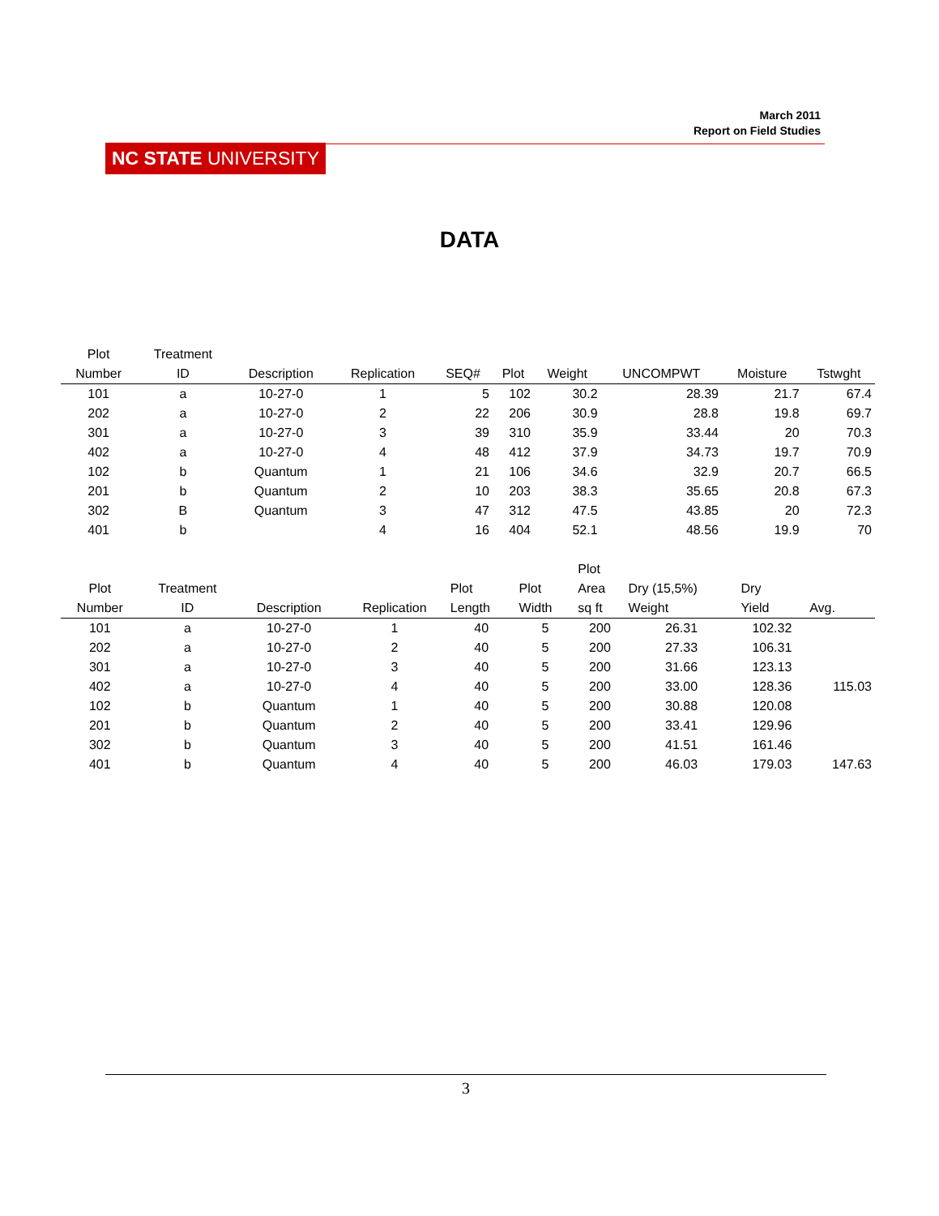March 2011
Report on Field Studies
NC STATE UNIVERSITY
DATA
| Plot Number | Treatment ID | Description | Replication | SEQ# | Plot | Weight | UNCOMPWT | Moisture | Tstwght |
| --- | --- | --- | --- | --- | --- | --- | --- | --- | --- |
| 101 | a | 10-27-0 | 1 | 5 | 102 | 30.2 | 28.39 | 21.7 | 67.4 |
| 202 | a | 10-27-0 | 2 | 22 | 206 | 30.9 | 28.8 | 19.8 | 69.7 |
| 301 | a | 10-27-0 | 3 | 39 | 310 | 35.9 | 33.44 | 20 | 70.3 |
| 402 | a | 10-27-0 | 4 | 48 | 412 | 37.9 | 34.73 | 19.7 | 70.9 |
| 102 | b | Quantum | 1 | 21 | 106 | 34.6 | 32.9 | 20.7 | 66.5 |
| 201 | b | Quantum | 2 | 10 | 203 | 38.3 | 35.65 | 20.8 | 67.3 |
| 302 | B | Quantum | 3 | 47 | 312 | 47.5 | 43.85 | 20 | 72.3 |
| 401 | b | | 4 | 16 | 404 | 52.1 | 48.56 | 19.9 | 70 |
| Plot Number | Treatment ID | Description | Replication | Plot Length | Plot Width | Plot Area sq ft | Dry (15,5%) Weight | Dry Yield | Avg. |
| --- | --- | --- | --- | --- | --- | --- | --- | --- | --- |
| 101 | a | 10-27-0 | 1 | 40 | 5 | 200 | 26.31 | 102.32 | |
| 202 | a | 10-27-0 | 2 | 40 | 5 | 200 | 27.33 | 106.31 | |
| 301 | a | 10-27-0 | 3 | 40 | 5 | 200 | 31.66 | 123.13 | |
| 402 | a | 10-27-0 | 4 | 40 | 5 | 200 | 33.00 | 128.36 | 115.03 |
| 102 | b | Quantum | 1 | 40 | 5 | 200 | 30.88 | 120.08 | |
| 201 | b | Quantum | 2 | 40 | 5 | 200 | 33.41 | 129.96 | |
| 302 | b | Quantum | 3 | 40 | 5 | 200 | 41.51 | 161.46 | |
| 401 | b | Quantum | 4 | 40 | 5 | 200 | 46.03 | 179.03 | 147.63 |
3